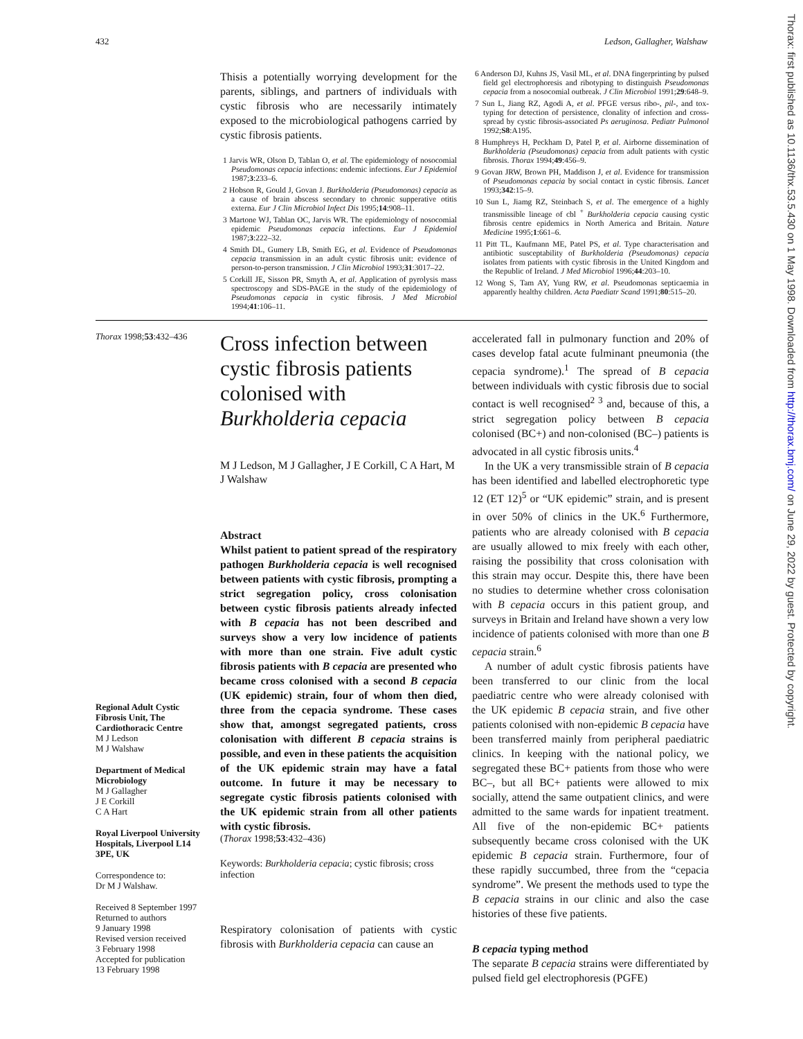432 Ledson, Gallagher, Walshaw
Thisis a potentially worrying development for the parents, siblings, and partners of individuals with cystic fibrosis who are necessarily intimately exposed to the microbiological pathogens carried by cystic fibrosis patients.
1 Jarvis WR, Olson D, Tablan O, et al. The epidemiology of nosocomial Pseudomonas cepacia infections: endemic infections. Eur J Epidemiol 1987;3:233–6.
2 Hobson R, Gould J, Govan J. Burkholderia (Pseudomonas) cepacia as a cause of brain abscess secondary to chronic supperative otitis externa. Eur J Clin Microbiol Infect Dis 1995;14:908–11.
3 Martone WJ, Tablan OC, Jarvis WR. The epidemiology of nosocomial epidemic Pseudomonas cepacia infections. Eur J Epidemiol 1987;3:222–32.
4 Smith DL, Gumery LB, Smith EG, et al. Evidence of Pseudomonas cepacia transmission in an adult cystic fibrosis unit: evidence of person-to-person transmission. J Clin Microbiol 1993;31:3017–22.
5 Corkill JE, Sisson PR, Smyth A, et al. Application of pyrolysis mass spectroscopy and SDS-PAGE in the study of the epidemiology of Pseudomonas cepacia in cystic fibrosis. J Med Microbiol 1994;41:106–11.
6 Anderson DJ, Kuhns JS, Vasil ML, et al. DNA fingerprinting by pulsed field gel electrophoresis and ribotyping to distinguish Pseudomonas cepacia from a nosocomial outbreak. J Clin Microbiol 1991;29:648–9.
7 Sun L, Jiang RZ, Agodi A, et al. PFGE versus ribo-, pil-, and tox-typing for detection of persistence, clonality of infection and cross-spread by cystic fibrosis-associated Ps aeruginosa. Pediatr Pulmonol 1992;S8:A195.
8 Humphreys H, Peckham D, Patel P, et al. Airborne dissemination of Burkholderia (Pseudomonas) cepacia from adult patients with cystic fibrosis. Thorax 1994;49:456–9.
9 Govan JRW, Brown PH, Maddison J, et al. Evidence for transmission of Pseudomonas cepacia by social contact in cystic fibrosis. Lancet 1993;342:15–9.
10 Sun L, Jiamg RZ, Steinbach S, et al. The emergence of a highly transmissible lineage of cbl <sup>+</sup> Burkholderia cepacia causing cystic fibrosis centre epidemics in North America and Britain. Nature Medicine 1995;1:661–6.
11 Pitt TL, Kaufmann ME, Patel PS, et al. Type characterisation and antibiotic susceptability of Burkholderia (Pseudomonas) cepacia isolates from patients with cystic fibrosis in the United Kingdom and the Republic of Ireland. J Med Microbiol 1996;44:203–10.
12 Wong S, Tam AY, Yung RW, et al. Pseudomonas septicaemia in apparently healthy children. Acta Paediatr Scand 1991;80:515–20.
Thorax 1998;53:432–436
Regional Adult Cystic Fibrosis Unit, The Cardiothoracic Centre
M J Ledson
M J Walshaw
Department of Medical Microbiology
M J Gallagher
J E Corkill
C A Hart
Royal Liverpool University Hospitals, Liverpool L14 3PE, UK
Correspondence to:
Dr M J Walshaw.
Received 8 September 1997
Returned to authors
9 January 1998
Revised version received
3 February 1998
Accepted for publication
13 February 1998
Cross infection between cystic fibrosis patients colonised with Burkholderia cepacia
M J Ledson, M J Gallagher, J E Corkill, C A Hart, M J Walshaw
Abstract
Whilst patient to patient spread of the respiratory pathogen Burkholderia cepacia is well recognised between patients with cystic fibrosis, prompting a strict segregation policy, cross colonisation between cystic fibrosis patients already infected with B cepacia has not been described and surveys show a very low incidence of patients with more than one strain. Five adult cystic fibrosis patients with B cepacia are presented who became cross colonised with a second B cepacia (UK epidemic) strain, four of whom then died, three from the cepacia syndrome. These cases show that, amongst segregated patients, cross colonisation with different B cepacia strains is possible, and even in these patients the acquisition of the UK epidemic strain may have a fatal outcome. In future it may be necessary to segregate cystic fibrosis patients colonised with the UK epidemic strain from all other patients with cystic fibrosis.
(Thorax 1998;53:432–436)
Keywords: Burkholderia cepacia; cystic fibrosis; cross infection
Respiratory colonisation of patients with cystic fibrosis with Burkholderia cepacia can cause an
accelerated fall in pulmonary function and 20% of cases develop fatal acute fulminant pneumonia (the cepacia syndrome).<sup>1</sup> The spread of B cepacia between individuals with cystic fibrosis due to social contact is well recognised<sup>2 3</sup> and, because of this, a strict segregation policy between B cepacia colonised (BC+) and non-colonised (BC–) patients is advocated in all cystic fibrosis units.<sup>4</sup>
In the UK a very transmissible strain of B cepacia has been identified and labelled electrophoretic type 12 (ET 12)<sup>5</sup> or “UK epidemic” strain, and is present in over 50% of clinics in the UK.<sup>6</sup> Furthermore, patients who are already colonised with B cepacia are usually allowed to mix freely with each other, raising the possibility that cross colonisation with this strain may occur. Despite this, there have been no studies to determine whether cross colonisation with B cepacia occurs in this patient group, and surveys in Britain and Ireland have shown a very low incidence of patients colonised with more than one B cepacia strain.<sup>6</sup>
A number of adult cystic fibrosis patients have been transferred to our clinic from the local paediatric centre who were already colonised with the UK epidemic B cepacia strain, and five other patients colonised with non-epidemic B cepacia have been transferred mainly from peripheral paediatric clinics. In keeping with the national policy, we segregated these BC+ patients from those who were BC–, but all BC+ patients were allowed to mix socially, attend the same outpatient clinics, and were admitted to the same wards for inpatient treatment. All five of the non-epidemic BC+ patients subsequently became cross colonised with the UK epidemic B cepacia strain. Furthermore, four of these rapidly succumbed, three from the “cepacia syndrome”. We present the methods used to type the B cepacia strains in our clinic and also the case histories of these five patients.
B cepacia typing method
The separate B cepacia strains were differentiated by pulsed field gel electrophoresis (PGFE)
Thorax: first published as 10.1136/thx.53.5.430 on 1 May 1998. Downloaded from http://thorax.bmj.com/ on June 29, 2022 by guest. Protected by copyright.